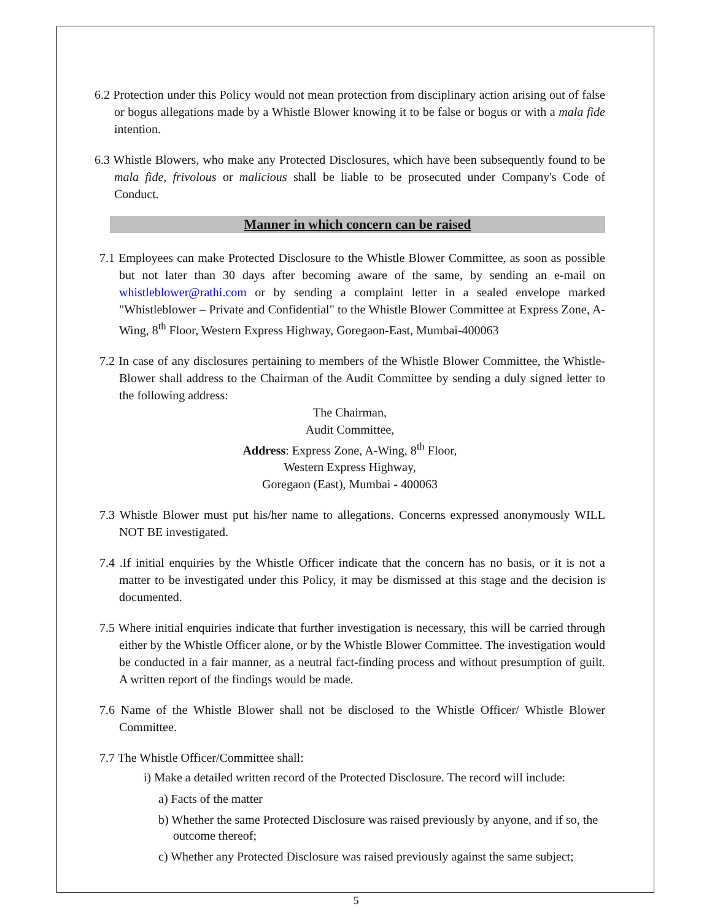6.2 Protection under this Policy would not mean protection from disciplinary action arising out of false or bogus allegations made by a Whistle Blower knowing it to be false or bogus or with a mala fide intention.
6.3 Whistle Blowers, who make any Protected Disclosures, which have been subsequently found to be mala fide, frivolous or malicious shall be liable to be prosecuted under Company's Code of Conduct.
Manner in which concern can be raised
7.1 Employees can make Protected Disclosure to the Whistle Blower Committee, as soon as possible but not later than 30 days after becoming aware of the same, by sending an e-mail on whistleblower@rathi.com or by sending a complaint letter in a sealed envelope marked "Whistleblower – Private and Confidential" to the Whistle Blower Committee at Express Zone, A-Wing, 8<sup>th</sup> Floor, Western Express Highway, Goregaon-East, Mumbai-400063
7.2 In case of any disclosures pertaining to members of the Whistle Blower Committee, the Whistle-Blower shall address to the Chairman of the Audit Committee by sending a duly signed letter to the following address:
The Chairman,
Audit Committee,
Address: Express Zone, A-Wing, 8<sup>th</sup> Floor,
Western Express Highway,
Goregaon (East), Mumbai - 400063
7.3 Whistle Blower must put his/her name to allegations. Concerns expressed anonymously WILL NOT BE investigated.
7.4 .If initial enquiries by the Whistle Officer indicate that the concern has no basis, or it is not a matter to be investigated under this Policy, it may be dismissed at this stage and the decision is documented.
7.5 Where initial enquiries indicate that further investigation is necessary, this will be carried through either by the Whistle Officer alone, or by the Whistle Blower Committee. The investigation would be conducted in a fair manner, as a neutral fact-finding process and without presumption of guilt. A written report of the findings would be made.
7.6 Name of the Whistle Blower shall not be disclosed to the Whistle Officer/ Whistle Blower Committee.
7.7 The Whistle Officer/Committee shall:
i) Make a detailed written record of the Protected Disclosure. The record will include:
a) Facts of the matter
b) Whether the same Protected Disclosure was raised previously by anyone, and if so, the outcome thereof;
c) Whether any Protected Disclosure was raised previously against the same subject;
5